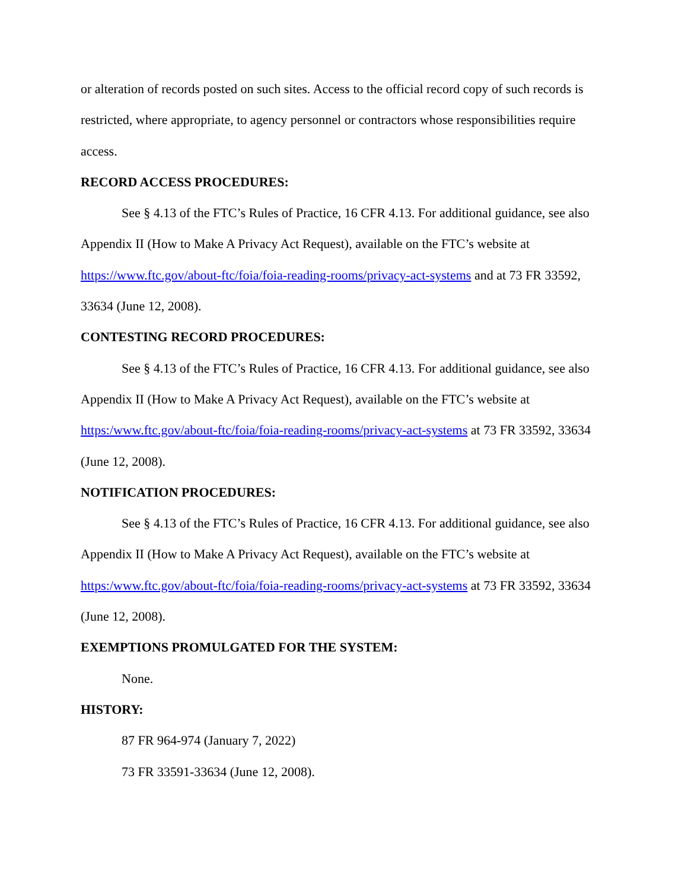or alteration of records posted on such sites. Access to the official record copy of such records is restricted, where appropriate, to agency personnel or contractors whose responsibilities require access.
RECORD ACCESS PROCEDURES:
See § 4.13 of the FTC’s Rules of Practice, 16 CFR 4.13. For additional guidance, see also Appendix II (How to Make A Privacy Act Request), available on the FTC’s website at https://www.ftc.gov/about-ftc/foia/foia-reading-rooms/privacy-act-systems and at 73 FR 33592, 33634 (June 12, 2008).
CONTESTING RECORD PROCEDURES:
See § 4.13 of the FTC’s Rules of Practice, 16 CFR 4.13. For additional guidance, see also Appendix II (How to Make A Privacy Act Request), available on the FTC’s website at https:/www.ftc.gov/about-ftc/foia/foia-reading-rooms/privacy-act-systems at 73 FR 33592, 33634 (June 12, 2008).
NOTIFICATION PROCEDURES:
See § 4.13 of the FTC’s Rules of Practice, 16 CFR 4.13. For additional guidance, see also Appendix II (How to Make A Privacy Act Request), available on the FTC’s website at https:/www.ftc.gov/about-ftc/foia/foia-reading-rooms/privacy-act-systems at 73 FR 33592, 33634 (June 12, 2008).
EXEMPTIONS PROMULGATED FOR THE SYSTEM:
None.
HISTORY:
87 FR 964-974 (January 7, 2022)
73 FR 33591-33634 (June 12, 2008).